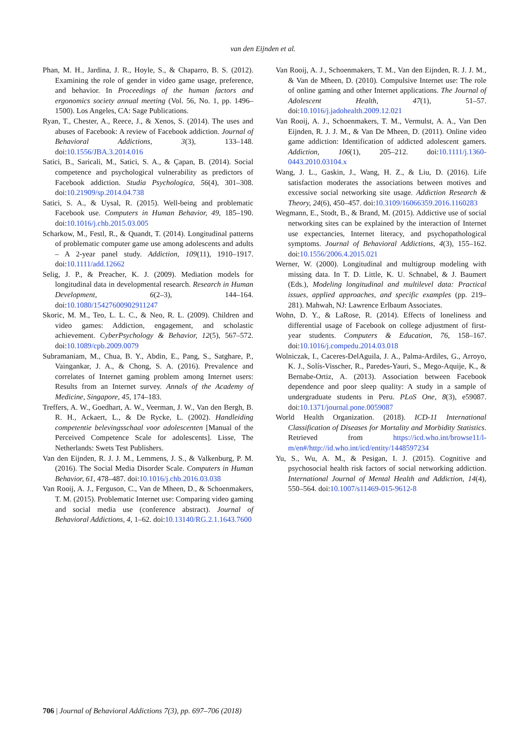van den Eijnden et al.
Phan, M. H., Jardina, J. R., Hoyle, S., & Chaparro, B. S. (2012). Examining the role of gender in video game usage, preference, and behavior. In Proceedings of the human factors and ergonomics society annual meeting (Vol. 56, No. 1, pp. 1496–1500). Los Angeles, CA: Sage Publications.
Ryan, T., Chester, A., Reece, J., & Xenos, S. (2014). The uses and abuses of Facebook: A review of Facebook addiction. Journal of Behavioral Addictions, 3(3), 133–148. doi:10.1556/JBA.3.2014.016
Satici, B., Saricali, M., Satici, S. A., & Çapan, B. (2014). Social competence and psychological vulnerability as predictors of Facebook addiction. Studia Psychologica, 56(4), 301–308. doi:10.21909/sp.2014.04.738
Satici, S. A., & Uysal, R. (2015). Well-being and problematic Facebook use. Computers in Human Behavior, 49, 185–190. doi:10.1016/j.chb.2015.03.005
Scharkow, M., Festl, R., & Quandt, T. (2014). Longitudinal patterns of problematic computer game use among adolescents and adults – A 2-year panel study. Addiction, 109(11), 1910–1917. doi:10.1111/add.12662
Selig, J. P., & Preacher, K. J. (2009). Mediation models for longitudinal data in developmental research. Research in Human Development, 6(2–3), 144–164. doi:10.1080/15427600902911247
Skoric, M. M., Teo, L. L. C., & Neo, R. L. (2009). Children and video games: Addiction, engagement, and scholastic achievement. CyberPsychology & Behavior, 12(5), 567–572. doi:10.1089/cpb.2009.0079
Subramaniam, M., Chua, B. Y., Abdin, E., Pang, S., Satghare, P., Vaingankar, J. A., & Chong, S. A. (2016). Prevalence and correlates of Internet gaming problem among Internet users: Results from an Internet survey. Annals of the Academy of Medicine, Singapore, 45, 174–183.
Treffers, A. W., Goedhart, A. W., Veerman, J. W., Van den Bergh, B. R. H., Ackaert, L., & De Rycke, L. (2002). Handleiding competentie belevingsschaal voor adolescenten [Manual of the Perceived Competence Scale for adolescents]. Lisse, The Netherlands: Swets Test Publishers.
Van den Eijnden, R. J. J. M., Lemmens, J. S., & Valkenburg, P. M. (2016). The Social Media Disorder Scale. Computers in Human Behavior, 61, 478–487. doi:10.1016/j.chb.2016.03.038
Van Rooij, A. J., Ferguson, C., Van de Mheen, D., & Schoenmakers, T. M. (2015). Problematic Internet use: Comparing video gaming and social media use (conference abstract). Journal of Behavioral Addictions, 4, 1–62. doi:10.13140/RG.2.1.1643.7600
Van Rooij, A. J., Schoenmakers, T. M., Van den Eijnden, R. J. J. M., & Van de Mheen, D. (2010). Compulsive Internet use: The role of online gaming and other Internet applications. The Journal of Adolescent Health, 47(1), 51–57. doi:10.1016/j.jadohealth.2009.12.021
Van Rooij, A. J., Schoenmakers, T. M., Vermulst, A. A., Van Den Eijnden, R. J. J. M., & Van De Mheen, D. (2011). Online video game addiction: Identification of addicted adolescent gamers. Addiction, 106(1), 205–212. doi:10.1111/j.1360-0443.2010.03104.x
Wang, J. L., Gaskin, J., Wang, H. Z., & Liu, D. (2016). Life satisfaction moderates the associations between motives and excessive social networking site usage. Addiction Research & Theory, 24(6), 450–457. doi:10.3109/16066359.2016.1160283
Wegmann, E., Stodt, B., & Brand, M. (2015). Addictive use of social networking sites can be explained by the interaction of Internet use expectancies, Internet literacy, and psychopathological symptoms. Journal of Behavioral Addictions, 4(3), 155–162. doi:10.1556/2006.4.2015.021
Werner, W. (2000). Longitudinal and multigroup modeling with missing data. In T. D. Little, K. U. Schnabel, & J. Baumert (Eds.), Modeling longitudinal and multilevel data: Practical issues, applied approaches, and specific examples (pp. 219–281). Mahwah, NJ: Lawrence Erlbaum Associates.
Wohn, D. Y., & LaRose, R. (2014). Effects of loneliness and differential usage of Facebook on college adjustment of first-year students. Computers & Education, 76, 158–167. doi:10.1016/j.compedu.2014.03.018
Wolniczak, I., Caceres-DelAguila, J. A., Palma-Ardiles, G., Arroyo, K. J., Solís-Visscher, R., Paredes-Yauri, S., Mego-Aquije, K., & Bernabe-Ortiz, A. (2013). Association between Facebook dependence and poor sleep quality: A study in a sample of undergraduate students in Peru. PLoS One, 8(3), e59087. doi:10.1371/journal.pone.0059087
World Health Organization. (2018). ICD-11 International Classification of Diseases for Mortality and Morbidity Statistics. Retrieved from https://icd.who.int/browse11/l-m/en#/http://id.who.int/icd/entity/1448597234
Yu, S., Wu, A. M., & Pesigan, I. J. (2015). Cognitive and psychosocial health risk factors of social networking addiction. International Journal of Mental Health and Addiction, 14(4), 550–564. doi:10.1007/s11469-015-9612-8
706 | Journal of Behavioral Addictions 7(3), pp. 697–706 (2018)